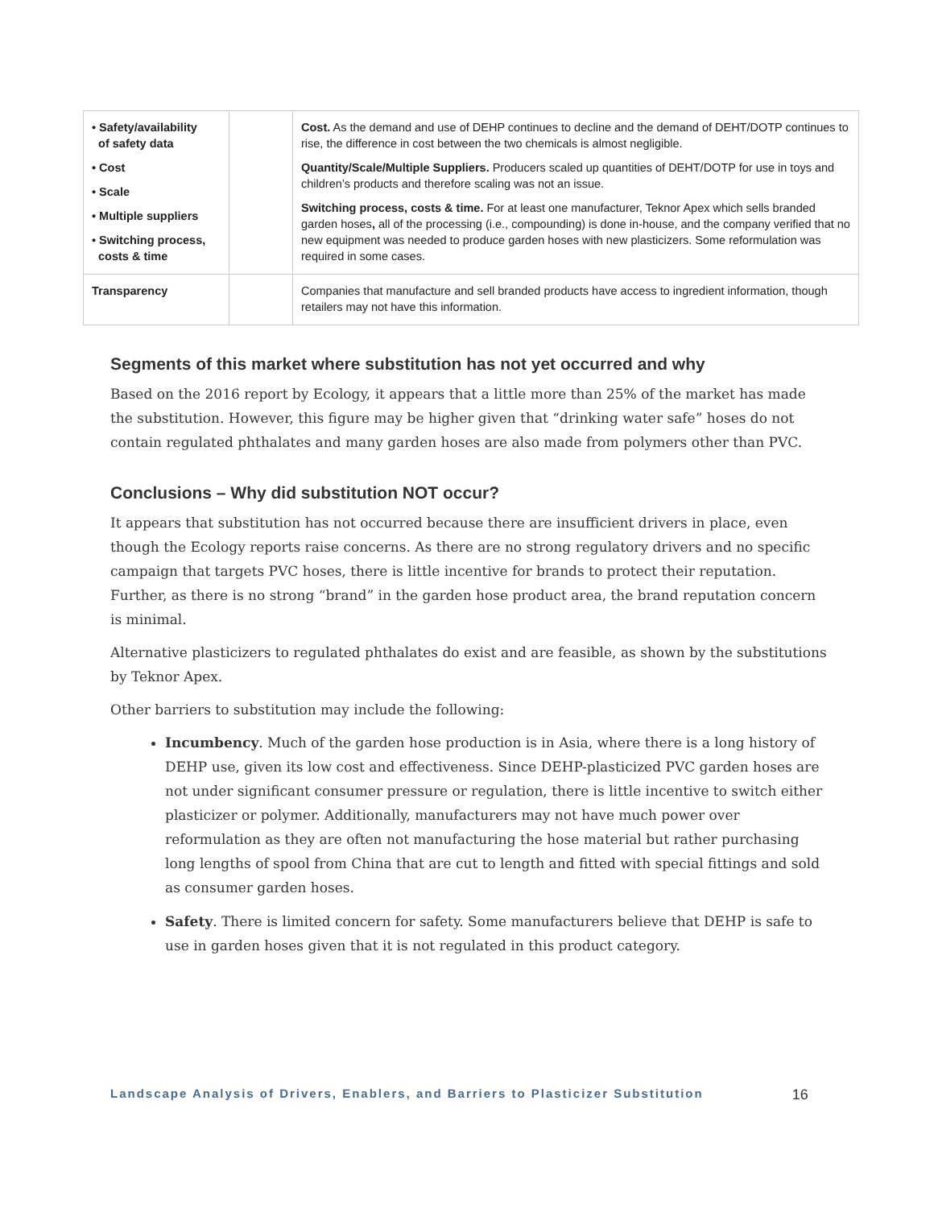| • Safety/availability of safety data • Cost • Scale • Multiple suppliers • Switching process, costs & time | | Cost. As the demand and use of DEHP continues to decline and the demand of DEHT/DOTP continues to rise, the difference in cost between the two chemicals is almost negligible. Quantity/Scale/Multiple Suppliers. Producers scaled up quantities of DEHT/DOTP for use in toys and children’s products and therefore scaling was not an issue. Switching process, costs & time. For at least one manufacturer, Teknor Apex which sells branded garden hoses , all of the processing (i.e., compounding) is done in-house, and the company verified that no new equipment was needed to produce garden hoses with new plasticizers. Some reformulation was required in some cases. |
| Transparency | | Companies that manufacture and sell branded products have access to ingredient information, though retailers may not have this information. |
Segments of this market where substitution has not yet occurred and why
Based on the 2016 report by Ecology, it appears that a little more than 25% of the market has made the substitution. However, this figure may be higher given that “drinking water safe” hoses do not contain regulated phthalates and many garden hoses are also made from polymers other than PVC.
Conclusions – Why did substitution NOT occur?
It appears that substitution has not occurred because there are insufficient drivers in place, even though the Ecology reports raise concerns. As there are no strong regulatory drivers and no specific campaign that targets PVC hoses, there is little incentive for brands to protect their reputation. Further, as there is no strong “brand” in the garden hose product area, the brand reputation concern is minimal.
Alternative plasticizers to regulated phthalates do exist and are feasible, as shown by the substitutions by Teknor Apex.
Other barriers to substitution may include the following:
Incumbency. Much of the garden hose production is in Asia, where there is a long history of DEHP use, given its low cost and effectiveness. Since DEHP-plasticized PVC garden hoses are not under significant consumer pressure or regulation, there is little incentive to switch either plasticizer or polymer. Additionally, manufacturers may not have much power over reformulation as they are often not manufacturing the hose material but rather purchasing long lengths of spool from China that are cut to length and fitted with special fittings and sold as consumer garden hoses.
Safety. There is limited concern for safety. Some manufacturers believe that DEHP is safe to use in garden hoses given that it is not regulated in this product category.
Landscape Analysis of Drivers, Enablers, and Barriers to Plasticizer Substitution 16